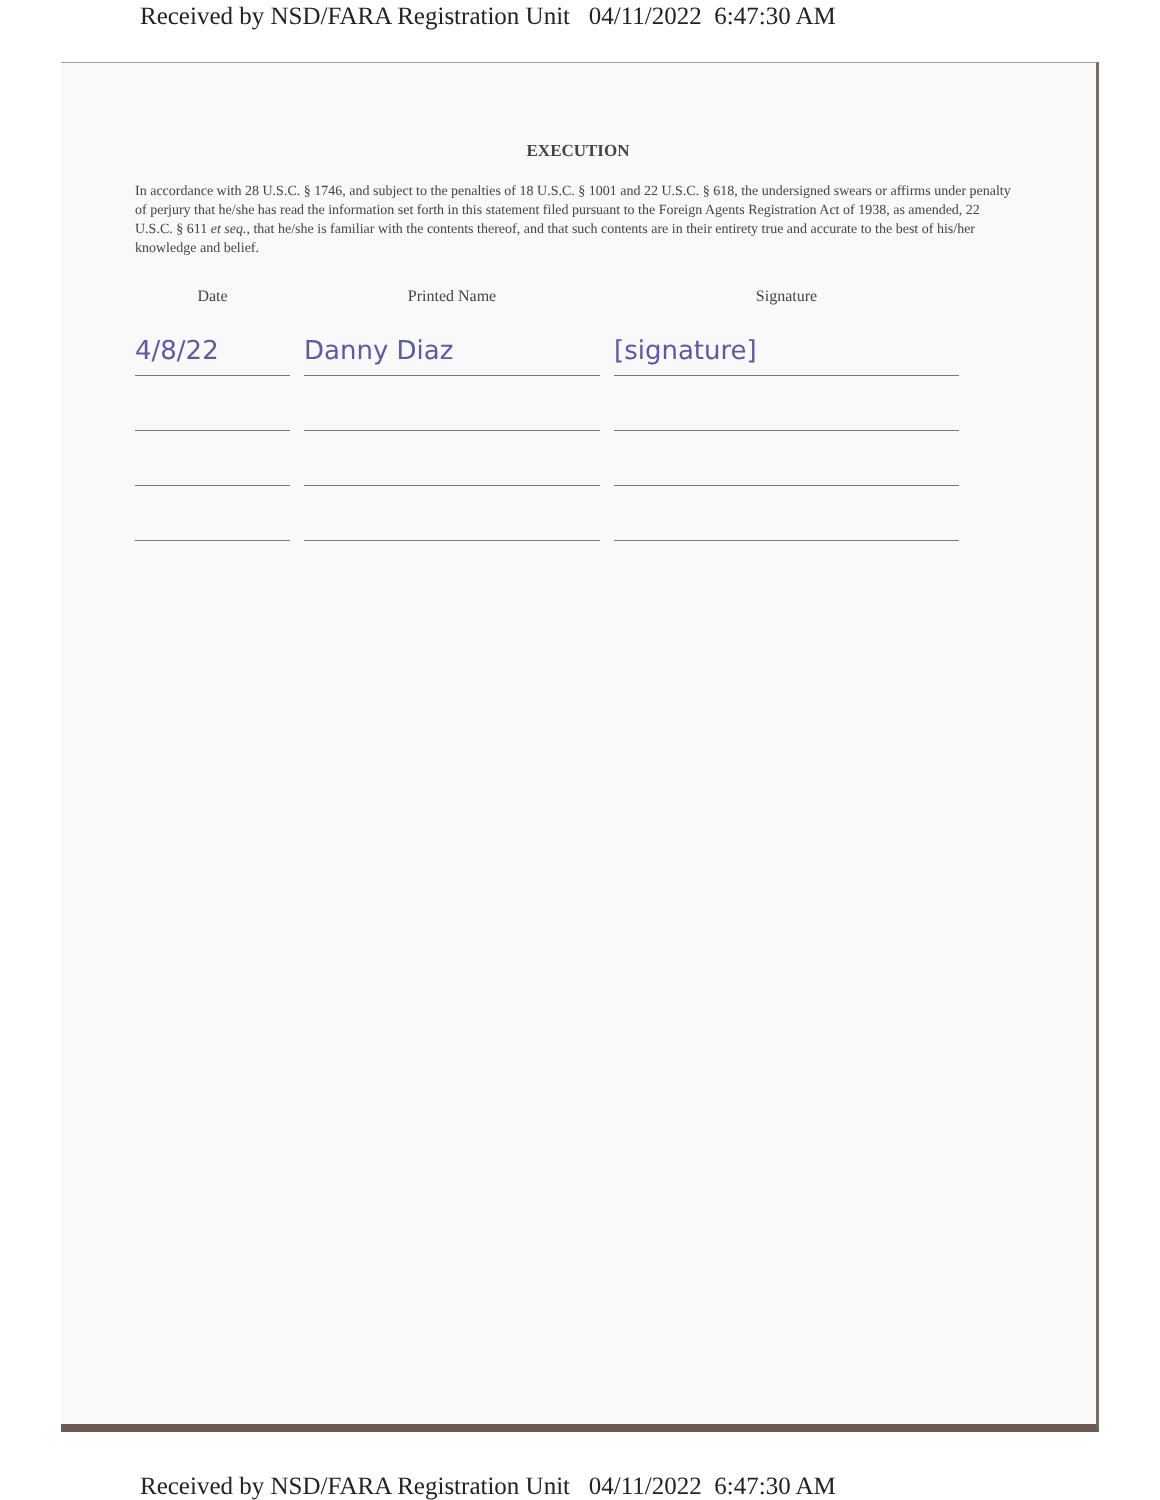Received by NSD/FARA Registration Unit 04/11/2022 6:47:30 AM
EXECUTION
In accordance with 28 U.S.C. § 1746, and subject to the penalties of 18 U.S.C. § 1001 and 22 U.S.C. § 618, the undersigned swears or affirms under penalty of perjury that he/she has read the information set forth in this statement filed pursuant to the Foreign Agents Registration Act of 1938, as amended, 22 U.S.C. § 611 et seq., that he/she is familiar with the contents thereof, and that such contents are in their entirety true and accurate to the best of his/her knowledge and belief.
Date Printed Name Signature
4/8/22 Danny Diaz [signature]
Received by NSD/FARA Registration Unit 04/11/2022 6:47:30 AM